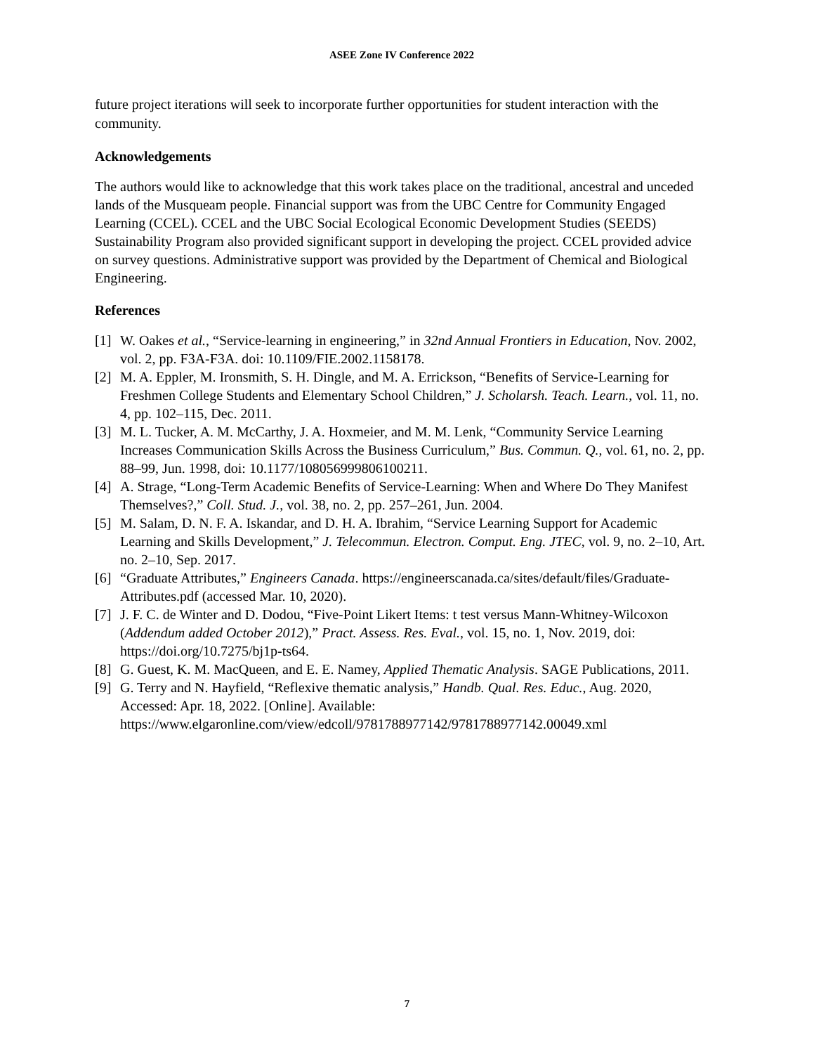ASEE Zone IV Conference 2022
future project iterations will seek to incorporate further opportunities for student interaction with the community.
Acknowledgements
The authors would like to acknowledge that this work takes place on the traditional, ancestral and unceded lands of the Musqueam people. Financial support was from the UBC Centre for Community Engaged Learning (CCEL). CCEL and the UBC Social Ecological Economic Development Studies (SEEDS) Sustainability Program also provided significant support in developing the project. CCEL provided advice on survey questions. Administrative support was provided by the Department of Chemical and Biological Engineering.
References
[1] W. Oakes et al., “Service-learning in engineering,” in 32nd Annual Frontiers in Education, Nov. 2002, vol. 2, pp. F3A-F3A. doi: 10.1109/FIE.2002.1158178.
[2] M. A. Eppler, M. Ironsmith, S. H. Dingle, and M. A. Errickson, “Benefits of Service-Learning for Freshmen College Students and Elementary School Children,” J. Scholarsh. Teach. Learn., vol. 11, no. 4, pp. 102–115, Dec. 2011.
[3] M. L. Tucker, A. M. McCarthy, J. A. Hoxmeier, and M. M. Lenk, “Community Service Learning Increases Communication Skills Across the Business Curriculum,” Bus. Commun. Q., vol. 61, no. 2, pp. 88–99, Jun. 1998, doi: 10.1177/108056999806100211.
[4] A. Strage, “Long-Term Academic Benefits of Service-Learning: When and Where Do They Manifest Themselves?,” Coll. Stud. J., vol. 38, no. 2, pp. 257–261, Jun. 2004.
[5] M. Salam, D. N. F. A. Iskandar, and D. H. A. Ibrahim, “Service Learning Support for Academic Learning and Skills Development,” J. Telecommun. Electron. Comput. Eng. JTEC, vol. 9, no. 2–10, Art. no. 2–10, Sep. 2017.
[6] “Graduate Attributes,” Engineers Canada. https://engineerscanada.ca/sites/default/files/Graduate-Attributes.pdf (accessed Mar. 10, 2020).
[7] J. F. C. de Winter and D. Dodou, “Five-Point Likert Items: t test versus Mann-Whitney-Wilcoxon (Addendum added October 2012),” Pract. Assess. Res. Eval., vol. 15, no. 1, Nov. 2019, doi: https://doi.org/10.7275/bj1p-ts64.
[8] G. Guest, K. M. MacQueen, and E. E. Namey, Applied Thematic Analysis. SAGE Publications, 2011.
[9] G. Terry and N. Hayfield, “Reflexive thematic analysis,” Handb. Qual. Res. Educ., Aug. 2020, Accessed: Apr. 18, 2022. [Online]. Available: https://www.elgaronline.com/view/edcoll/9781788977142/9781788977142.00049.xml
7